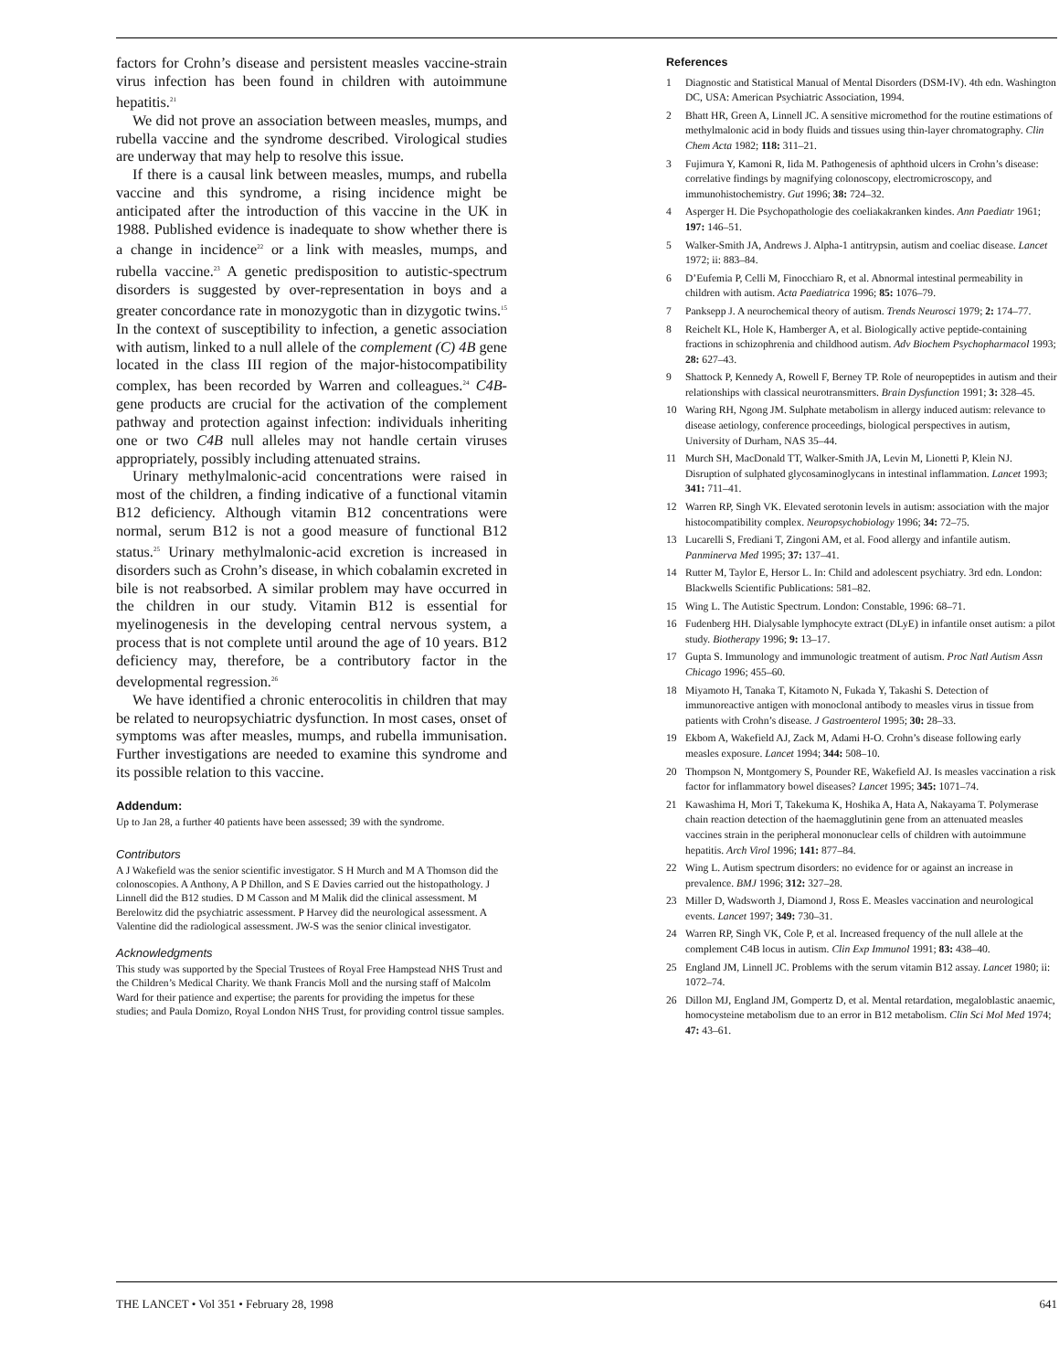factors for Crohn’s disease and persistent measles vaccine-strain virus infection has been found in children with autoimmune hepatitis.<sup>21</sup>
We did not prove an association between measles, mumps, and rubella vaccine and the syndrome described. Virological studies are underway that may help to resolve this issue.
If there is a causal link between measles, mumps, and rubella vaccine and this syndrome, a rising incidence might be anticipated after the introduction of this vaccine in the UK in 1988. Published evidence is inadequate to show whether there is a change in incidence<sup>22</sup> or a link with measles, mumps, and rubella vaccine.<sup>23</sup> A genetic predisposition to autistic-spectrum disorders is suggested by over-representation in boys and a greater concordance rate in monozygotic than in dizygotic twins.<sup>15</sup> In the context of susceptibility to infection, a genetic association with autism, linked to a null allele of the complement (C) 4B gene located in the class III region of the major-histocompatibility complex, has been recorded by Warren and colleagues.<sup>24</sup> C4B-gene products are crucial for the activation of the complement pathway and protection against infection: individuals inheriting one or two C4B null alleles may not handle certain viruses appropriately, possibly including attenuated strains.
Urinary methylmalonic-acid concentrations were raised in most of the children, a finding indicative of a functional vitamin B12 deficiency. Although vitamin B12 concentrations were normal, serum B12 is not a good measure of functional B12 status.<sup>25</sup> Urinary methylmalonic-acid excretion is increased in disorders such as Crohn’s disease, in which cobalamin excreted in bile is not reabsorbed. A similar problem may have occurred in the children in our study. Vitamin B12 is essential for myelinogenesis in the developing central nervous system, a process that is not complete until around the age of 10 years. B12 deficiency may, therefore, be a contributory factor in the developmental regression.<sup>26</sup>
We have identified a chronic enterocolitis in children that may be related to neuropsychiatric dysfunction. In most cases, onset of symptoms was after measles, mumps, and rubella immunisation. Further investigations are needed to examine this syndrome and its possible relation to this vaccine.
Addendum:
Up to Jan 28, a further 40 patients have been assessed; 39 with the syndrome.
Contributors
A J Wakefield was the senior scientific investigator. S H Murch and M A Thomson did the colonoscopies. A Anthony, A P Dhillon, and S E Davies carried out the histopathology. J Linnell did the B12 studies. D M Casson and M Malik did the clinical assessment. M Berelowitz did the psychiatric assessment. P Harvey did the neurological assessment. A Valentine did the radiological assessment. JW-S was the senior clinical investigator.
Acknowledgments
This study was supported by the Special Trustees of Royal Free Hampstead NHS Trust and the Children’s Medical Charity. We thank Francis Moll and the nursing staff of Malcolm Ward for their patience and expertise; the parents for providing the impetus for these studies; and Paula Domizo, Royal London NHS Trust, for providing control tissue samples.
References
1 Diagnostic and Statistical Manual of Mental Disorders (DSM-IV). 4th edn. Washington DC, USA: American Psychiatric Association, 1994.
2 Bhatt HR, Green A, Linnell JC. A sensitive micromethod for the routine estimations of methylmalonic acid in body fluids and tissues using thin-layer chromatography. Clin Chem Acta 1982; 118: 311–21.
3 Fujimura Y, Kamoni R, Iida M. Pathogenesis of aphthoid ulcers in Crohn’s disease: correlative findings by magnifying colonoscopy, electromicroscopy, and immunohistochemistry. Gut 1996; 38: 724–32.
4 Asperger H. Die Psychopathologie des coeliakakranken kindes. Ann Paediatr 1961; 197: 146–51.
5 Walker-Smith JA, Andrews J. Alpha-1 antitrypsin, autism and coeliac disease. Lancet 1972; ii: 883–84.
6 D’Eufemia P, Celli M, Finocchiaro R, et al. Abnormal intestinal permeability in children with autism. Acta Paediatrica 1996; 85: 1076–79.
7 Panksepp J. A neurochemical theory of autism. Trends Neurosci 1979; 2: 174–77.
8 Reichelt KL, Hole K, Hamberger A, et al. Biologically active peptide-containing fractions in schizophrenia and childhood autism. Adv Biochem Psychopharmacol 1993; 28: 627–43.
9 Shattock P, Kennedy A, Rowell F, Berney TP. Role of neuropeptides in autism and their relationships with classical neurotransmitters. Brain Dysfunction 1991; 3: 328–45.
10 Waring RH, Ngong JM. Sulphate metabolism in allergy induced autism: relevance to disease aetiology, conference proceedings, biological perspectives in autism, University of Durham, NAS 35–44.
11 Murch SH, MacDonald TT, Walker-Smith JA, Levin M, Lionetti P, Klein NJ. Disruption of sulphated glycosaminoglycans in intestinal inflammation. Lancet 1993; 341: 711–41.
12 Warren RP, Singh VK. Elevated serotonin levels in autism: association with the major histocompatibility complex. Neuropsychobiology 1996; 34: 72–75.
13 Lucarelli S, Frediani T, Zingoni AM, et al. Food allergy and infantile autism. Panminerva Med 1995; 37: 137–41.
14 Rutter M, Taylor E, Hersor L. In: Child and adolescent psychiatry. 3rd edn. London: Blackwells Scientific Publications: 581–82.
15 Wing L. The Autistic Spectrum. London: Constable, 1996: 68–71.
16 Fudenberg HH. Dialysable lymphocyte extract (DLyE) in infantile onset autism: a pilot study. Biotherapy 1996; 9: 13–17.
17 Gupta S. Immunology and immunologic treatment of autism. Proc Natl Autism Assn Chicago 1996; 455–60.
18 Miyamoto H, Tanaka T, Kitamoto N, Fukada Y, Takashi S. Detection of immunoreactive antigen with monoclonal antibody to measles virus in tissue from patients with Crohn’s disease. J Gastroenterol 1995; 30: 28–33.
19 Ekbom A, Wakefield AJ, Zack M, Adami H-O. Crohn’s disease following early measles exposure. Lancet 1994; 344: 508–10.
20 Thompson N, Montgomery S, Pounder RE, Wakefield AJ. Is measles vaccination a risk factor for inflammatory bowel diseases? Lancet 1995; 345: 1071–74.
21 Kawashima H, Mori T, Takekuma K, Hoshika A, Hata A, Nakayama T. Polymerase chain reaction detection of the haemagglutinin gene from an attenuated measles vaccines strain in the peripheral mononuclear cells of children with autoimmune hepatitis. Arch Virol 1996; 141: 877–84.
22 Wing L. Autism spectrum disorders: no evidence for or against an increase in prevalence. BMJ 1996; 312: 327–28.
23 Miller D, Wadsworth J, Diamond J, Ross E. Measles vaccination and neurological events. Lancet 1997; 349: 730–31.
24 Warren RP, Singh VK, Cole P, et al. Increased frequency of the null allele at the complement C4B locus in autism. Clin Exp Immunol 1991; 83: 438–40.
25 England JM, Linnell JC. Problems with the serum vitamin B12 assay. Lancet 1980; ii: 1072–74.
26 Dillon MJ, England JM, Gompertz D, et al. Mental retardation, megaloblastic anaemic, homocysteine metabolism due to an error in B12 metabolism. Clin Sci Mol Med 1974; 47: 43–61.
THE LANCET • Vol 351 • February 28, 1998 641